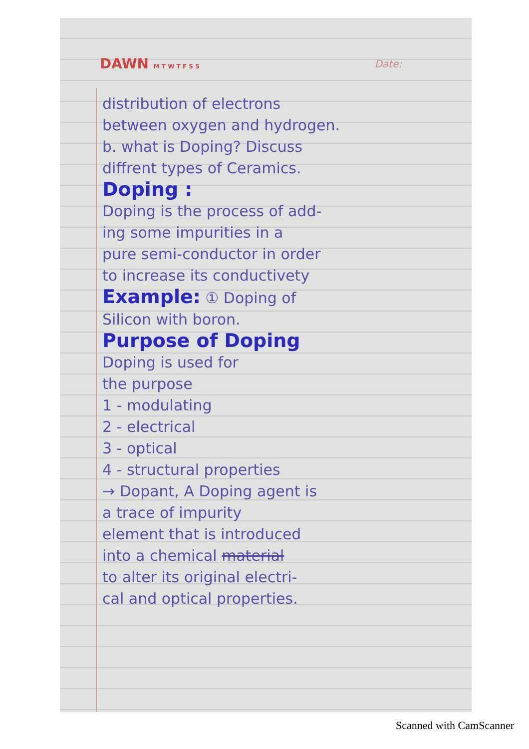DAWN M T W T F S S Date:
distribution of electrons
between oxygen and hydrogen.
b. what is Doping? Discuss
diffrent types of Ceramics.
Doping :
Doping is the process of add-
ing some impurities in a
pure semi-conductor in order
to increase its conductivety
Example: ① Doping of
Silicon with boron.
Purpose of Doping
Doping is used for
the purpose
1 - modulating
2 - electrical
3 - optical
4 - structural properties
→ Dopant, A Doping agent is
a trace of impurity
element that is introduced
into a chemical material
to alter its original electri-
cal and optical properties.
Scanned with CamScanner